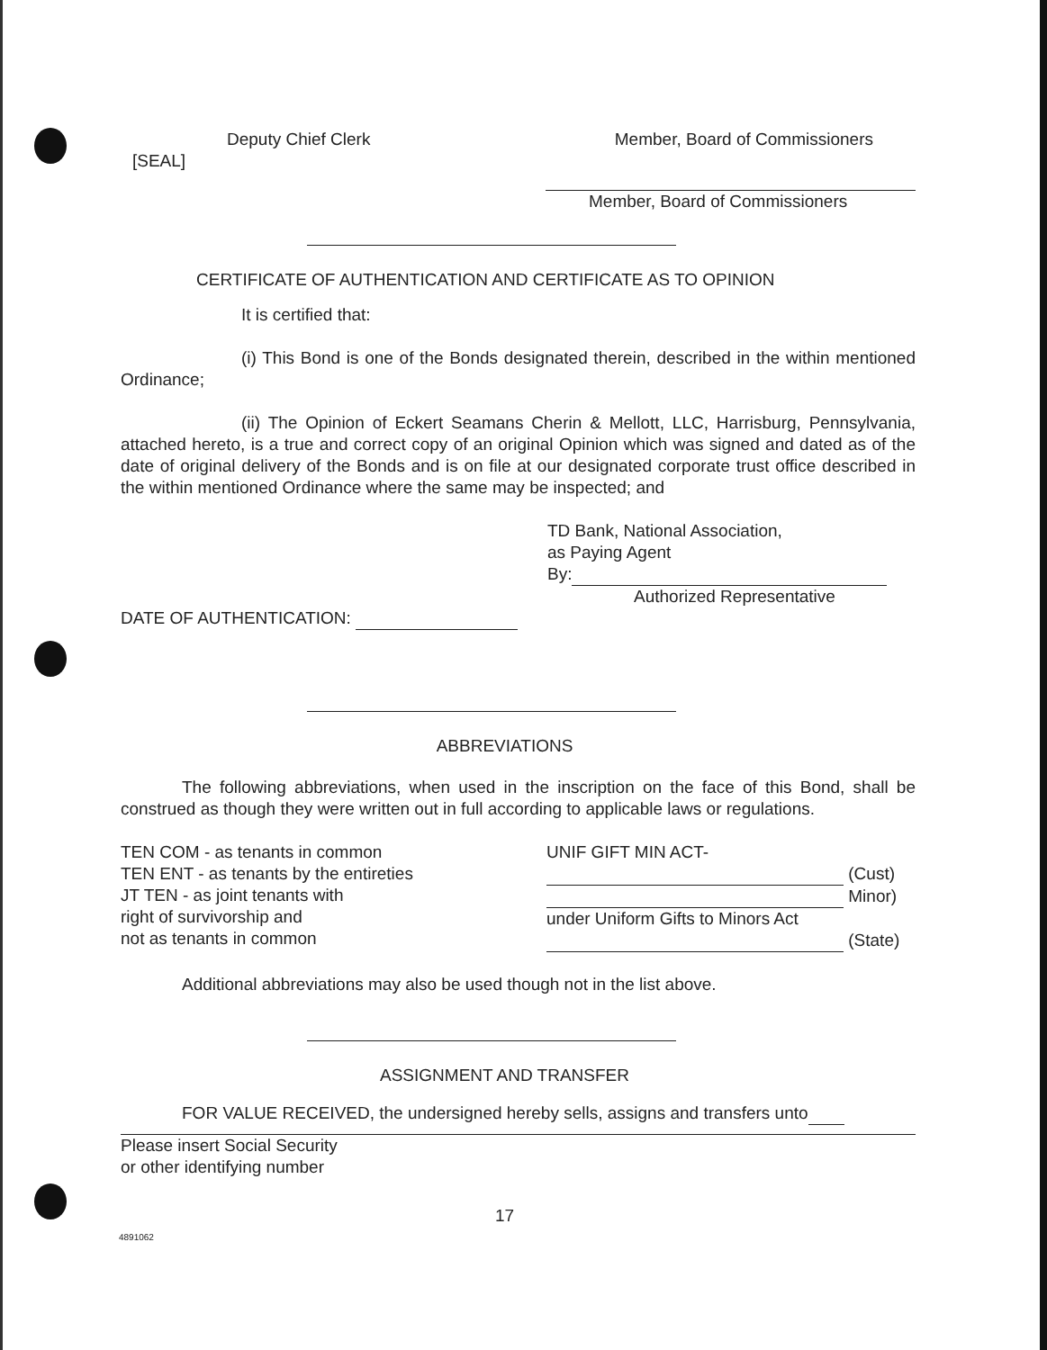Deputy Chief Clerk Member, Board of Commissioners
[SEAL]
Member, Board of Commissioners
CERTIFICATE OF AUTHENTICATION AND CERTIFICATE AS TO OPINION
It is certified that:
(i) This Bond is one of the Bonds designated therein, described in the within mentioned Ordinance;
(ii) The Opinion of Eckert Seamans Cherin & Mellott, LLC, Harrisburg, Pennsylvania, attached hereto, is a true and correct copy of an original Opinion which was signed and dated as of the date of original delivery of the Bonds and is on file at our designated corporate trust office described in the within mentioned Ordinance where the same may be inspected; and
TD Bank, National Association,
as Paying Agent
By:
Authorized Representative
DATE OF AUTHENTICATION:
ABBREVIATIONS
The following abbreviations, when used in the inscription on the face of this Bond, shall be construed as though they were written out in full according to applicable laws or regulations.
TEN COM - as tenants in common
TEN ENT - as tenants by the entireties
JT TEN - as joint tenants with
right of survivorship and
not as tenants in common
UNIF GIFT MIN ACT-
(Cust)
Minor)
under Uniform Gifts to Minors Act
(State)
Additional abbreviations may also be used though not in the list above.
ASSIGNMENT AND TRANSFER
FOR VALUE RECEIVED, the undersigned hereby sells, assigns and transfers unto
Please insert Social Security
or other identifying number
17
4891062